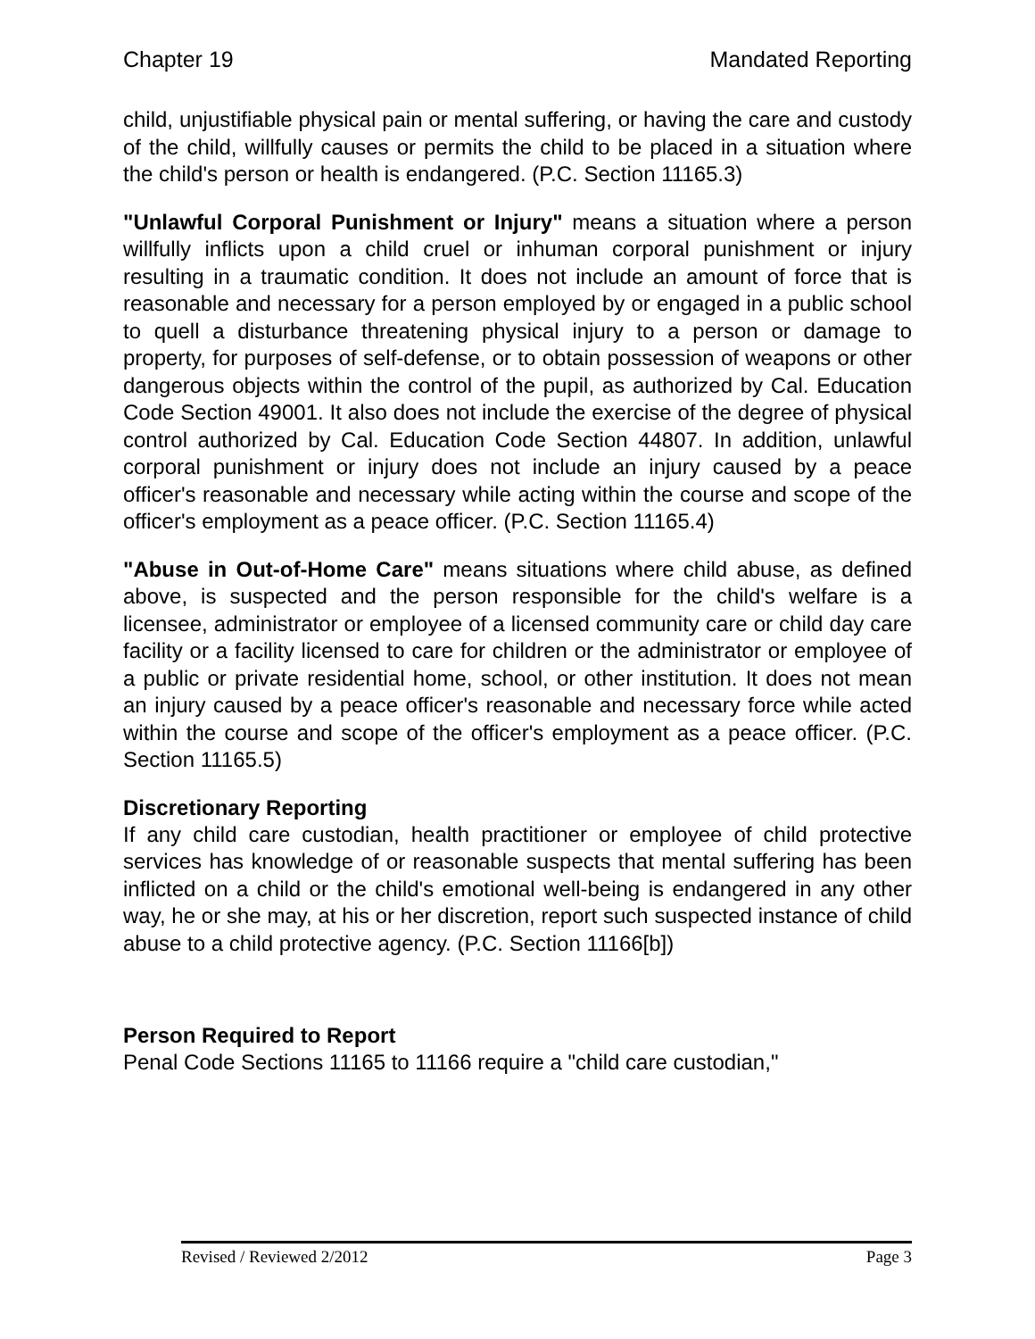Chapter 19 Mandated Reporting
child, unjustifiable physical pain or mental suffering, or having the care and custody of the child, willfully causes or permits the child to be placed in a situation where the child's person or health is endangered. (P.C. Section 11165.3)
"Unlawful Corporal Punishment or Injury" means a situation where a person willfully inflicts upon a child cruel or inhuman corporal punishment or injury resulting in a traumatic condition. It does not include an amount of force that is reasonable and necessary for a person employed by or engaged in a public school to quell a disturbance threatening physical injury to a person or damage to property, for purposes of self-defense, or to obtain possession of weapons or other dangerous objects within the control of the pupil, as authorized by Cal. Education Code Section 49001. It also does not include the exercise of the degree of physical control authorized by Cal. Education Code Section 44807. In addition, unlawful corporal punishment or injury does not include an injury caused by a peace officer's reasonable and necessary while acting within the course and scope of the officer's employment as a peace officer. (P.C. Section 11165.4)
"Abuse in Out-of-Home Care" means situations where child abuse, as defined above, is suspected and the person responsible for the child's welfare is a licensee, administrator or employee of a licensed community care or child day care facility or a facility licensed to care for children or the administrator or employee of a public or private residential home, school, or other institution. It does not mean an injury caused by a peace officer's reasonable and necessary force while acted within the course and scope of the officer's employment as a peace officer. (P.C. Section 11165.5)
Discretionary Reporting
If any child care custodian, health practitioner or employee of child protective services has knowledge of or reasonable suspects that mental suffering has been inflicted on a child or the child's emotional well-being is endangered in any other way, he or she may, at his or her discretion, report such suspected instance of child abuse to a child protective agency. (P.C. Section 11166[b])
Person Required to Report
Penal Code Sections 11165 to 11166 require a "child care custodian,"
Revised / Reviewed 2/2012 Page 3